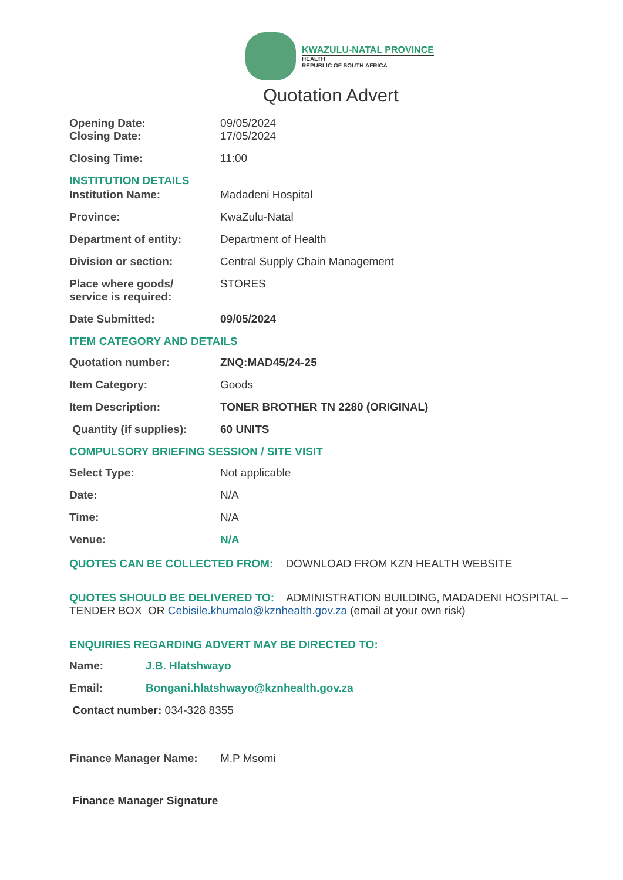KWAZULU-NATAL PROVINCE
HEALTH
REPUBLIC OF SOUTH AFRICA
Quotation Advert
Opening Date: 09/05/2024
Closing Date: 17/05/2024
Closing Time: 11:00
INSTITUTION DETAILS
Institution Name: Madadeni Hospital
Province: KwaZulu-Natal
Department of entity: Department of Health
Division or section: Central Supply Chain Management
Place where goods/
service is required:
STORES
Date Submitted: 09/05/2024
ITEM CATEGORY AND DETAILS
Quotation number: ZNQ:MAD45/24-25
Item Category: Goods
Item Description: TONER BROTHER TN 2280 (ORIGINAL)
Quantity (if supplies):
60 UNITS
COMPULSORY BRIEFING SESSION / SITE VISIT
Select Type: Not applicable
Date: N/A
Time: N/A
Venue: N/A
QUOTES CAN BE COLLECTED FROM: DOWNLOAD FROM KZN HEALTH WEBSITE
QUOTES SHOULD BE DELIVERED TO: ADMINISTRATION BUILDING, MADADENI HOSPITAL – TENDER BOX OR Cebisile.khumalo@kznhealth.gov.za (email at your own risk)
ENQUIRIES REGARDING ADVERT MAY BE DIRECTED TO:
Name: J.B. Hlatshwayo
Email: Bongani.hlatshwayo@kznhealth.gov.za
Contact number: 034-328 8355
Finance Manager Name: M.P Msomi
Finance Manager Signature